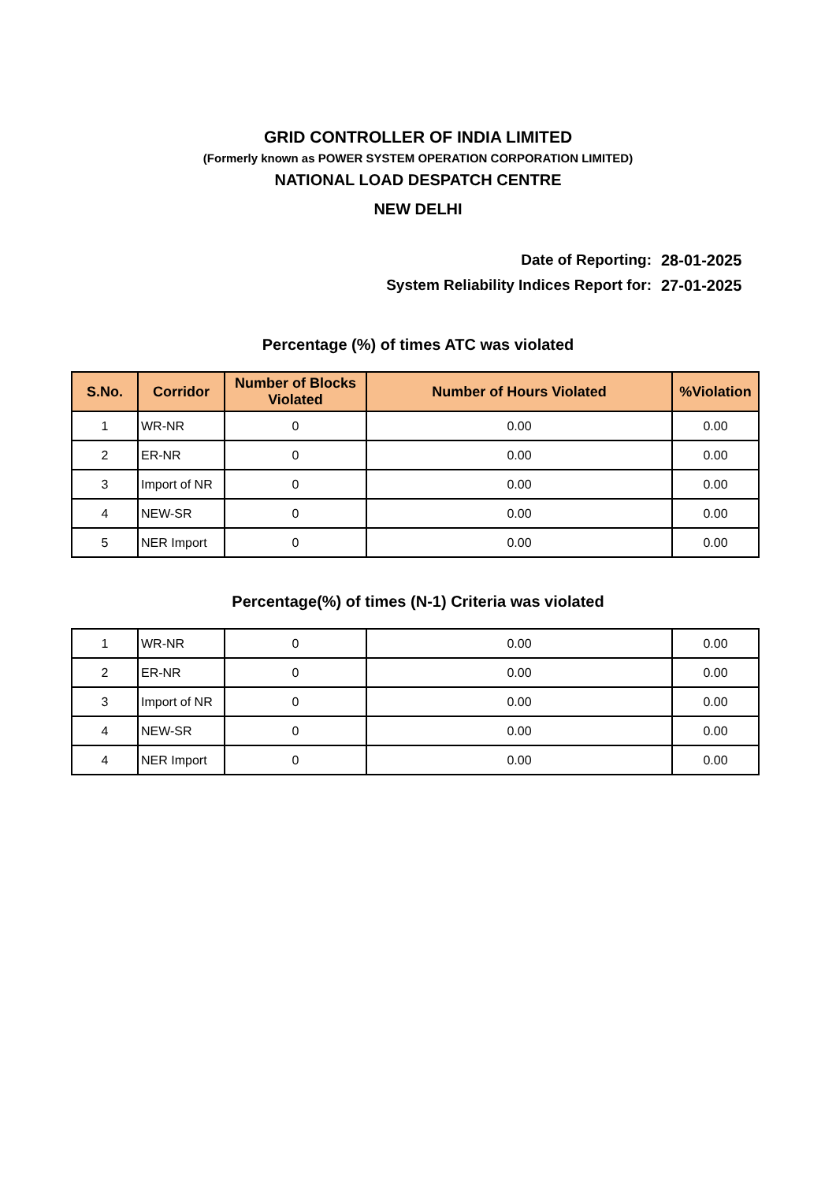GRID CONTROLLER OF INDIA LIMITED
(Formerly known as POWER SYSTEM OPERATION CORPORATION LIMITED)
NATIONAL LOAD DESPATCH CENTRE
NEW DELHI
Date of Reporting: 28-01-2025
System Reliability Indices Report for: 27-01-2025
Percentage (%) of times ATC was violated
| S.No. | Corridor | Number of Blocks Violated | Number of Hours Violated | %Violation |
| --- | --- | --- | --- | --- |
| 1 | WR-NR | 0 | 0.00 | 0.00 |
| 2 | ER-NR | 0 | 0.00 | 0.00 |
| 3 | Import of NR | 0 | 0.00 | 0.00 |
| 4 | NEW-SR | 0 | 0.00 | 0.00 |
| 5 | NER Import | 0 | 0.00 | 0.00 |
Percentage(%) of times (N-1) Criteria was violated
| 1 | WR-NR | 0 | 0.00 | 0.00 |
| 2 | ER-NR | 0 | 0.00 | 0.00 |
| 3 | Import of NR | 0 | 0.00 | 0.00 |
| 4 | NEW-SR | 0 | 0.00 | 0.00 |
| 4 | NER Import | 0 | 0.00 | 0.00 |